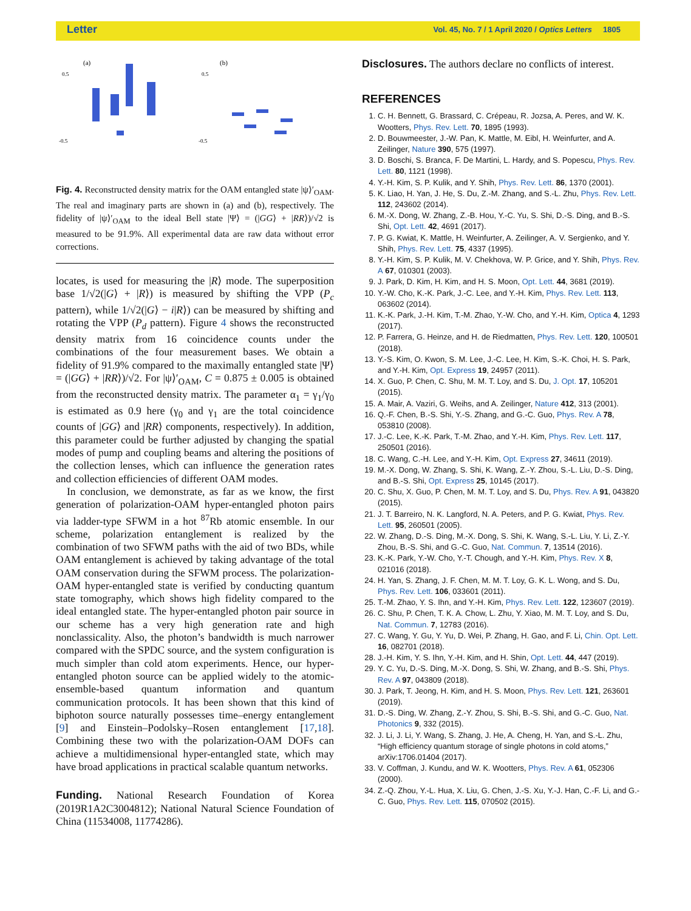Letter Vol. 45, No. 7 / 1 April 2020 / Optics Letters 1805
(a)
-0.5
0.5
(b)
-0.5
0.5
Fig. 4. Reconstructed density matrix for the OAM entangled state |ψ⟩′<sub>OAM</sub>. The real and imaginary parts are shown in (a) and (b), respectively. The fidelity of |ψ⟩′<sub>OAM</sub> to the ideal Bell state |Ψ⟩ = (|GG⟩ + |RR⟩)/√2 is measured to be 91.9%. All experimental data are raw data without error corrections.
locates, is used for measuring the |R⟩ mode. The superposition base 1/√2(|G⟩ + |R⟩) is measured by shifting the VPP (P<sub>c</sub> pattern), while 1/√2(|G⟩ − i|R⟩) can be measured by shifting and rotating the VPP (P<sub>d</sub> pattern). Figure 4 shows the reconstructed density matrix from 16 coincidence counts under the combinations of the four measurement bases. We obtain a fidelity of 91.9% compared to the maximally entangled state |Ψ⟩ = (|GG⟩ + |RR⟩)/√2. For |ψ⟩′<sub>OAM</sub>, C = 0.875 ± 0.005 is obtained from the reconstructed density matrix. The parameter α<sub>1</sub> = γ<sub>1</sub>/γ<sub>0</sub> is estimated as 0.9 here (γ<sub>0</sub> and γ<sub>1</sub> are the total coincidence counts of |GG⟩ and |RR⟩ components, respectively). In addition, this parameter could be further adjusted by changing the spatial modes of pump and coupling beams and altering the positions of the collection lenses, which can influence the generation rates and collection efficiencies of different OAM modes.
In conclusion, we demonstrate, as far as we know, the first generation of polarization-OAM hyper-entangled photon pairs via ladder-type SFWM in a hot <sup>87</sup>Rb atomic ensemble. In our scheme, polarization entanglement is realized by the combination of two SFWM paths with the aid of two BDs, while OAM entanglement is achieved by taking advantage of the total OAM conservation during the SFWM process. The polarization-OAM hyper-entangled state is verified by conducting quantum state tomography, which shows high fidelity compared to the ideal entangled state. The hyper-entangled photon pair source in our scheme has a very high generation rate and high nonclassicality. Also, the photon’s bandwidth is much narrower compared with the SPDC source, and the system configuration is much simpler than cold atom experiments. Hence, our hyper-entangled photon source can be applied widely to the atomic-ensemble-based quantum information and quantum communication protocols. It has been shown that this kind of biphoton source naturally possesses time–energy entanglement [9] and Einstein–Podolsky–Rosen entanglement [17,18]. Combining these two with the polarization-OAM DOFs can achieve a multidimensional hyper-entangled state, which may have broad applications in practical scalable quantum networks.
Funding. National Research Foundation of Korea (2019R1A2C3004812); National Natural Science Foundation of China (11534008, 11774286).
Disclosures. The authors declare no conflicts of interest.
REFERENCES
1. C. H. Bennett, G. Brassard, C. Crépeau, R. Jozsa, A. Peres, and W. K. Wootters, Phys. Rev. Lett. 70, 1895 (1993).
2. D. Bouwmeester, J.-W. Pan, K. Mattle, M. Eibl, H. Weinfurter, and A. Zeilinger, Nature 390, 575 (1997).
3. D. Boschi, S. Branca, F. De Martini, L. Hardy, and S. Popescu, Phys. Rev. Lett. 80, 1121 (1998).
4. Y.-H. Kim, S. P. Kulik, and Y. Shih, Phys. Rev. Lett. 86, 1370 (2001).
5. K. Liao, H. Yan, J. He, S. Du, Z.-M. Zhang, and S.-L. Zhu, Phys. Rev. Lett. 112, 243602 (2014).
6. M.-X. Dong, W. Zhang, Z.-B. Hou, Y.-C. Yu, S. Shi, D.-S. Ding, and B.-S. Shi, Opt. Lett. 42, 4691 (2017).
7. P. G. Kwiat, K. Mattle, H. Weinfurter, A. Zeilinger, A. V. Sergienko, and Y. Shih, Phys. Rev. Lett. 75, 4337 (1995).
8. Y.-H. Kim, S. P. Kulik, M. V. Chekhova, W. P. Grice, and Y. Shih, Phys. Rev. A 67, 010301 (2003).
9. J. Park, D. Kim, H. Kim, and H. S. Moon, Opt. Lett. 44, 3681 (2019).
10. Y.-W. Cho, K.-K. Park, J.-C. Lee, and Y.-H. Kim, Phys. Rev. Lett. 113, 063602 (2014).
11. K.-K. Park, J.-H. Kim, T.-M. Zhao, Y.-W. Cho, and Y.-H. Kim, Optica 4, 1293 (2017).
12. P. Farrera, G. Heinze, and H. de Riedmatten, Phys. Rev. Lett. 120, 100501 (2018).
13. Y.-S. Kim, O. Kwon, S. M. Lee, J.-C. Lee, H. Kim, S.-K. Choi, H. S. Park, and Y.-H. Kim, Opt. Express 19, 24957 (2011).
14. X. Guo, P. Chen, C. Shu, M. M. T. Loy, and S. Du, J. Opt. 17, 105201 (2015).
15. A. Mair, A. Vaziri, G. Weihs, and A. Zeilinger, Nature 412, 313 (2001).
16. Q.-F. Chen, B.-S. Shi, Y.-S. Zhang, and G.-C. Guo, Phys. Rev. A 78, 053810 (2008).
17. J.-C. Lee, K.-K. Park, T.-M. Zhao, and Y.-H. Kim, Phys. Rev. Lett. 117, 250501 (2016).
18. C. Wang, C.-H. Lee, and Y.-H. Kim, Opt. Express 27, 34611 (2019).
19. M.-X. Dong, W. Zhang, S. Shi, K. Wang, Z.-Y. Zhou, S.-L. Liu, D.-S. Ding, and B.-S. Shi, Opt. Express 25, 10145 (2017).
20. C. Shu, X. Guo, P. Chen, M. M. T. Loy, and S. Du, Phys. Rev. A 91, 043820 (2015).
21. J. T. Barreiro, N. K. Langford, N. A. Peters, and P. G. Kwiat, Phys. Rev. Lett. 95, 260501 (2005).
22. W. Zhang, D.-S. Ding, M.-X. Dong, S. Shi, K. Wang, S.-L. Liu, Y. Li, Z.-Y. Zhou, B.-S. Shi, and G.-C. Guo, Nat. Commun. 7, 13514 (2016).
23. K.-K. Park, Y.-W. Cho, Y.-T. Chough, and Y.-H. Kim, Phys. Rev. X 8, 021016 (2018).
24. H. Yan, S. Zhang, J. F. Chen, M. M. T. Loy, G. K. L. Wong, and S. Du, Phys. Rev. Lett. 106, 033601 (2011).
25. T.-M. Zhao, Y. S. Ihn, and Y.-H. Kim, Phys. Rev. Lett. 122, 123607 (2019).
26. C. Shu, P. Chen, T. K. A. Chow, L. Zhu, Y. Xiao, M. M. T. Loy, and S. Du, Nat. Commun. 7, 12783 (2016).
27. C. Wang, Y. Gu, Y. Yu, D. Wei, P. Zhang, H. Gao, and F. Li, Chin. Opt. Lett. 16, 082701 (2018).
28. J.-H. Kim, Y. S. Ihn, Y.-H. Kim, and H. Shin, Opt. Lett. 44, 447 (2019).
29. Y. C. Yu, D.-S. Ding, M.-X. Dong, S. Shi, W. Zhang, and B.-S. Shi, Phys. Rev. A 97, 043809 (2018).
30. J. Park, T. Jeong, H. Kim, and H. S. Moon, Phys. Rev. Lett. 121, 263601 (2019).
31. D.-S. Ding, W. Zhang, Z.-Y. Zhou, S. Shi, B.-S. Shi, and G.-C. Guo, Nat. Photonics 9, 332 (2015).
32. J. Li, J. Li, Y. Wang, S. Zhang, J. He, A. Cheng, H. Yan, and S.-L. Zhu, “High efficiency quantum storage of single photons in cold atoms,” arXiv:1706.01404 (2017).
33. V. Coffman, J. Kundu, and W. K. Wootters, Phys. Rev. A 61, 052306 (2000).
34. Z.-Q. Zhou, Y.-L. Hua, X. Liu, G. Chen, J.-S. Xu, Y.-J. Han, C.-F. Li, and G.-C. Guo, Phys. Rev. Lett. 115, 070502 (2015).